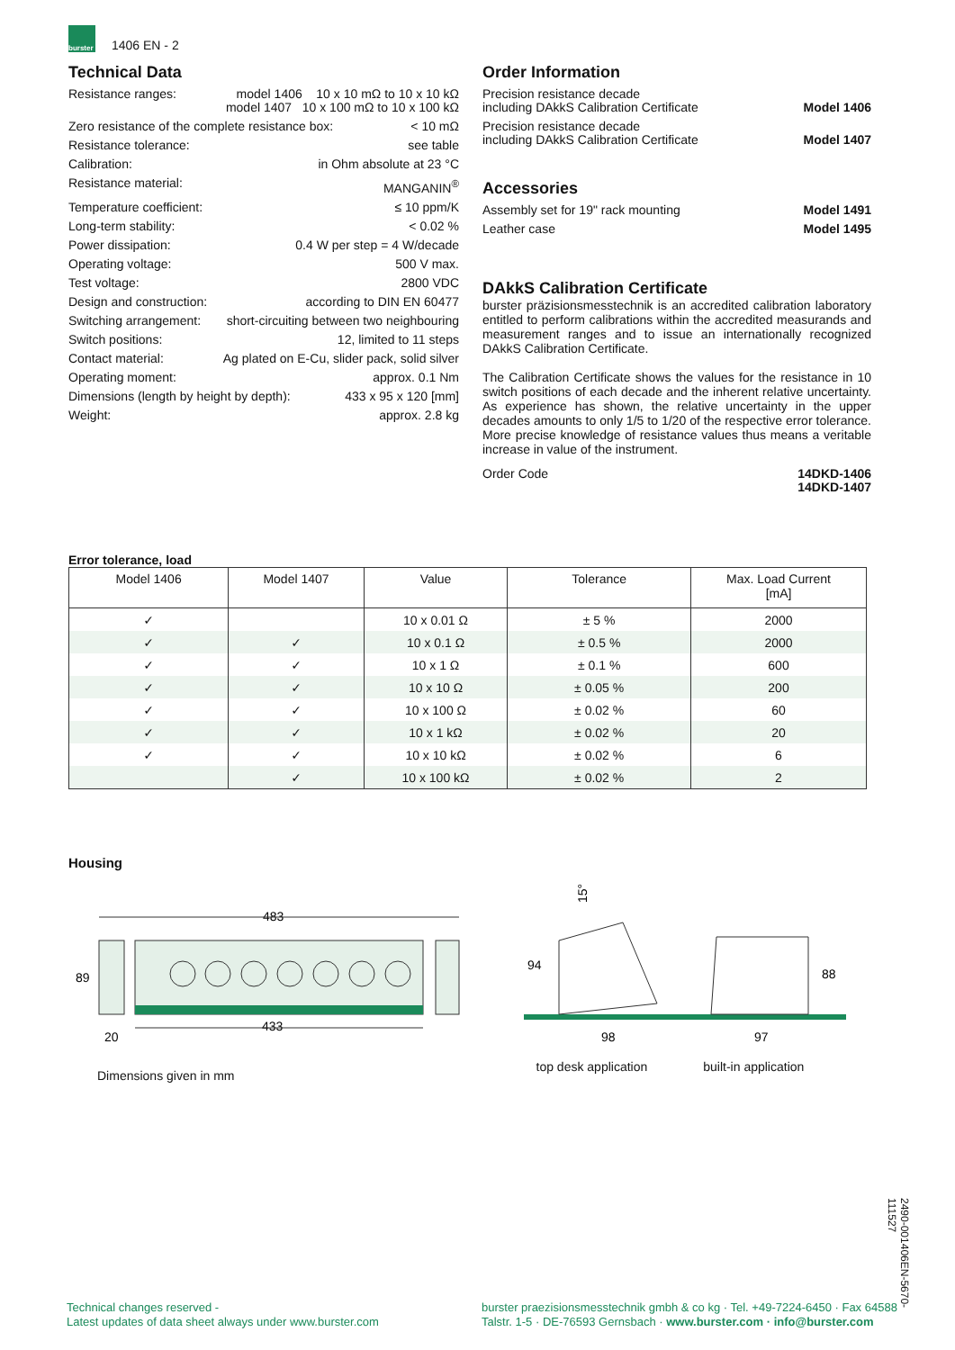burster
1406 EN - 2
Technical Data
Resistance ranges: model 1406 10 x 10 mΩ to 10 x 10 kΩ
model 1407 10 x 100 mΩ to 10 x 100 kΩ
Zero resistance of the complete resistance box: < 10 mΩ
Resistance tolerance: see table
Calibration: in Ohm absolute at 23 °C
Resistance material: MANGANIN<sup>®</sup>
Temperature coefficient: ≤ 10 ppm/K
Long-term stability: < 0.02 %
Power dissipation: 0.4 W per step = 4 W/decade
Operating voltage: 500 V max.
Test voltage: 2800 VDC
Design and construction: according to DIN EN 60477
Switching arrangement: short-circuiting between two neighbouring
Switch positions: 12, limited to 11 steps
Contact material: Ag plated on E-Cu, slider pack, solid silver
Operating moment: approx. 0.1 Nm
Dimensions (length by height by depth): 433 x 95 x 120 [mm]
Weight: approx. 2.8 kg
Order Information
Precision resistance decade
including DAkkS Calibration Certificate Model 1406
Precision resistance decade
including DAkkS Calibration Certificate Model 1407
Accessories
Assembly set for 19" rack mounting Model 1491
Leather case Model 1495
DAkkS Calibration Certificate
burster präzisionsmesstechnik is an accredited calibration laboratory entitled to perform calibrations within the accredited measurands and measurement ranges and to issue an internationally recognized DAkkS Calibration Certificate.
The Calibration Certificate shows the values for the resistance in 10 switch positions of each decade and the inherent relative uncertainty. As experience has shown, the relative uncertainty in the upper decades amounts to only 1/5 to 1/20 of the respective error tolerance. More precise knowledge of resistance values thus means a veritable increase in value of the instrument.
Order Code 14DKD-1406
14DKD-1407
Error tolerance, load
| Model 1406 | Model 1407 | Value | Tolerance | Max. Load Current [mA] |
| --- | --- | --- | --- | --- |
| ✓ | | 10 x 0.01 Ω | ± 5 % | 2000 |
| ✓ | ✓ | 10 x 0.1 Ω | ± 0.5 % | 2000 |
| ✓ | ✓ | 10 x 1 Ω | ± 0.1 % | 600 |
| ✓ | ✓ | 10 x 10 Ω | ± 0.05 % | 200 |
| ✓ | ✓ | 10 x 100 Ω | ± 0.02 % | 60 |
| ✓ | ✓ | 10 x 1 kΩ | ± 0.02 % | 20 |
| ✓ | ✓ | 10 x 10 kΩ | ± 0.02 % | 6 |
| | ✓ | 10 x 100 kΩ | ± 0.02 % | 2 |
Housing
483
89
20
433
94
98
88
97
15°
Dimensions given in mm top desk application built-in application
2490-001406EN-5670-111527
Technical changes reserved -
Latest updates of data sheet always under www.burster.com
burster praezisionsmesstechnik gmbh & co kg · Tel. +49-7224-6450 · Fax 64588
Talstr. 1-5 · DE-76593 Gernsbach · www.burster.com · info@burster.com